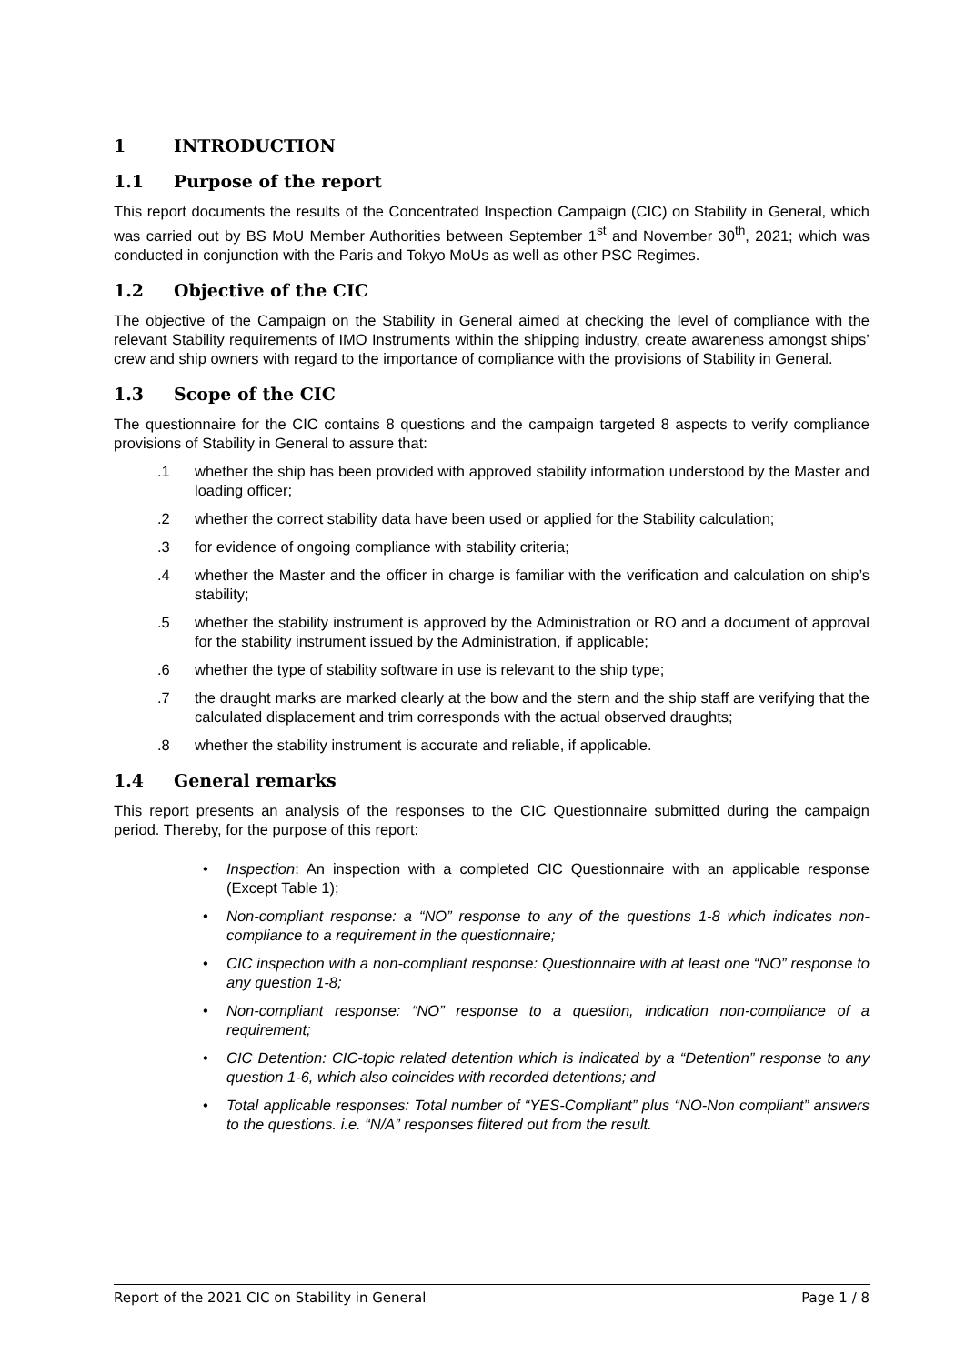1 INTRODUCTION
1.1 Purpose of the report
This report documents the results of the Concentrated Inspection Campaign (CIC) on Stability in General, which was carried out by BS MoU Member Authorities between September 1<sup>st</sup> and November 30<sup>th</sup>, 2021; which was conducted in conjunction with the Paris and Tokyo MoUs as well as other PSC Regimes.
1.2 Objective of the CIC
The objective of the Campaign on the Stability in General aimed at checking the level of compliance with the relevant Stability requirements of IMO Instruments within the shipping industry, create awareness amongst ships’ crew and ship owners with regard to the importance of compliance with the provisions of Stability in General.
1.3 Scope of the CIC
The questionnaire for the CIC contains 8 questions and the campaign targeted 8 aspects to verify compliance provisions of Stability in General to assure that:
.1 whether the ship has been provided with approved stability information understood by the Master and loading officer;
.2 whether the correct stability data have been used or applied for the Stability calculation;
.3 for evidence of ongoing compliance with stability criteria;
.4 whether the Master and the officer in charge is familiar with the verification and calculation on ship’s stability;
.5 whether the stability instrument is approved by the Administration or RO and a document of approval for the stability instrument issued by the Administration, if applicable;
.6 whether the type of stability software in use is relevant to the ship type;
.7 the draught marks are marked clearly at the bow and the stern and the ship staff are verifying that the calculated displacement and trim corresponds with the actual observed draughts;
.8 whether the stability instrument is accurate and reliable, if applicable.
1.4 General remarks
This report presents an analysis of the responses to the CIC Questionnaire submitted during the campaign period. Thereby, for the purpose of this report:
• Inspection: An inspection with a completed CIC Questionnaire with an applicable response (Except Table 1);
• Non-compliant response: a “NO” response to any of the questions 1-8 which indicates non-compliance to a requirement in the questionnaire;
• CIC inspection with a non-compliant response: Questionnaire with at least one “NO” response to any question 1-8;
• Non-compliant response: “NO” response to a question, indication non-compliance of a requirement;
• CIC Detention: CIC-topic related detention which is indicated by a “Detention” response to any question 1-6, which also coincides with recorded detentions; and
• Total applicable responses: Total number of “YES-Compliant” plus “NO-Non compliant” answers to the questions. i.e. “N/A” responses filtered out from the result.
Report of the 2021 CIC on Stability in General Page 1 / 8